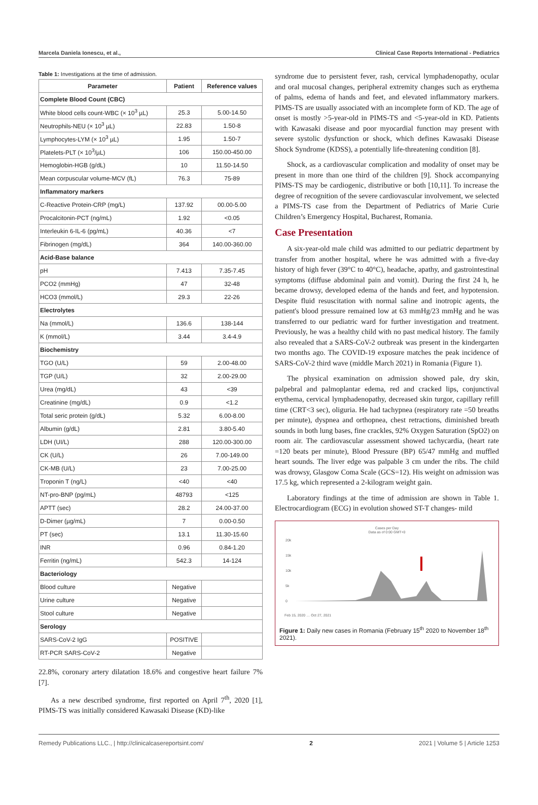Marcela Daniela Ionescu, et al., Clinical Case Reports International - Pediatrics
Table 1: Investigations at the time of admission.
| Parameter | Patient | Reference values |
| --- | --- | --- |
| Complete Blood Count (CBC) | | |
| White blood cells count-WBC (× 10<sup>3</sup> µL) | 25.3 | 5.00-14.50 |
| Neutrophils-NEU (× 10<sup>3</sup> µL) | 22.83 | 1.50-8 |
| Lymphocytes-LYM (× 10<sup>3</sup> µL) | 1.95 | 1.50-7 |
| Platelets-PLT (× 10<sup>3</sup>/µL) | 106 | 150.00-450.00 |
| Hemoglobin-HGB (g/dL) | 10 | 11.50-14.50 |
| Mean corpuscular volume-MCV (fL) | 76.3 | 75-89 |
| Inflammatory markers | | |
| C-Reactive Protein-CRP (mg/L) | 137.92 | 00.00-5.00 |
| Procalcitonin-PCT (ng/mL) | 1.92 | <0.05 |
| Interleukin 6-IL-6 (pg/mL) | 40.36 | <7 |
| Fibrinogen (mg/dL) | 364 | 140.00-360.00 |
| Acid-Base balance | | |
| pH | 7.413 | 7.35-7.45 |
| PCO2 (mmHg) | 47 | 32-48 |
| HCO3 (mmol/L) | 29.3 | 22-26 |
| Electrolytes | | |
| Na (mmol/L) | 136.6 | 138-144 |
| K (mmol/L) | 3.44 | 3.4-4.9 |
| Biochemistry | | |
| TGO (U/L) | 59 | 2.00-48.00 |
| TGP (U/L) | 32 | 2.00-29.00 |
| Urea (mg/dL) | 43 | <39 |
| Creatinine (mg/dL) | 0.9 | <1.2 |
| Total seric protein (g/dL) | 5.32 | 6.00-8.00 |
| Albumin (g/dL) | 2.81 | 3.80-5.40 |
| LDH (UI/L) | 288 | 120.00-300.00 |
| CK (U/L) | 26 | 7.00-149.00 |
| CK-MB (U/L) | 23 | 7.00-25.00 |
| Troponin T (ng/L) | <40 | <40 |
| NT-pro-BNP (pg/mL) | 48793 | <125 |
| APTT (sec) | 28.2 | 24.00-37.00 |
| D-Dimer (µg/mL) | 7 | 0.00-0.50 |
| PT (sec) | 13.1 | 11.30-15.60 |
| INR | 0.96 | 0.84-1.20 |
| Ferritin (ng/mL) | 542.3 | 14-124 |
| Bacteriology | | |
| Blood culture | Negative | |
| Urine culture | Negative | |
| Stool culture | Negative | |
| Serology | | |
| SARS-CoV-2 IgG | POSITIVE | |
| RT-PCR SARS-CoV-2 | Negative | |
22.8%, coronary artery dilatation 18.6% and congestive heart failure 7% [7].
As a new described syndrome, first reported on April 7<sup>th</sup>, 2020 [1], PIMS-TS was initially considered Kawasaki Disease (KD)-like
syndrome due to persistent fever, rash, cervical lymphadenopathy, ocular and oral mucosal changes, peripheral extremity changes such as erythema of palms, edema of hands and feet, and elevated inflammatory markers. PIMS-TS are usually associated with an incomplete form of KD. The age of onset is mostly >5-year-old in PIMS-TS and <5-year-old in KD. Patients with Kawasaki disease and poor myocardial function may present with severe systolic dysfunction or shock, which defines Kawasaki Disease Shock Syndrome (KDSS), a potentially life-threatening condition [8].
Shock, as a cardiovascular complication and modality of onset may be present in more than one third of the children [9]. Shock accompanying PIMS-TS may be cardiogenic, distributive or both [10,11]. To increase the degree of recognition of the severe cardiovascular involvement, we selected a PIMS-TS case from the Department of Pediatrics of Marie Curie Children’s Emergency Hospital, Bucharest, Romania.
Case Presentation
A six-year-old male child was admitted to our pediatric department by transfer from another hospital, where he was admitted with a five-day history of high fever (39°C to 40°C), headache, apathy, and gastrointestinal symptoms (diffuse abdominal pain and vomit). During the first 24 h, he became drowsy, developed edema of the hands and feet, and hypotension. Despite fluid resuscitation with normal saline and inotropic agents, the patient's blood pressure remained low at 63 mmHg/23 mmHg and he was transferred to our pediatric ward for further investigation and treatment. Previously, he was a healthy child with no past medical history. The family also revealed that a SARS-CoV-2 outbreak was present in the kindergarten two months ago. The COVID-19 exposure matches the peak incidence of SARS-CoV-2 third wave (middle March 2021) in Romania (Figure 1).
The physical examination on admission showed pale, dry skin, palpebral and palmoplantar edema, red and cracked lips, conjunctival erythema, cervical lymphadenopathy, decreased skin turgor, capillary refill time (CRT<3 sec), oliguria. He had tachypnea (respiratory rate =50 breaths per minute), dyspnea and orthopnea, chest retractions, diminished breath sounds in both lung bases, fine crackles, 92% Oxygen Saturation (SpO2) on room air. The cardiovascular assessment showed tachycardia, (heart rate =120 beats per minute), Blood Pressure (BP) 65/47 mmHg and muffled heart sounds. The liver edge was palpable 3 cm under the ribs. The child was drowsy, Glasgow Coma Scale (GCS=12). His weight on admission was 17.5 kg, which represented a 2-kilogram weight gain.
Laboratory findings at the time of admission are shown in Table 1. Electrocardiogram (ECG) in evolution showed ST-T changes- mild
Cases per Day
Data as of 0:00 GMT+0
20k
15k
10k
5k
0
Feb 15, 2020 … Oct 27, 2021
Figure 1: Daily new cases in Romania (February 15<sup>th</sup> 2020 to November 18<sup>th</sup> 2021).
Remedy Publications LLC., | http://clinicalcasereportsint.com/ 2 2021 | Volume 5 | Article 1253